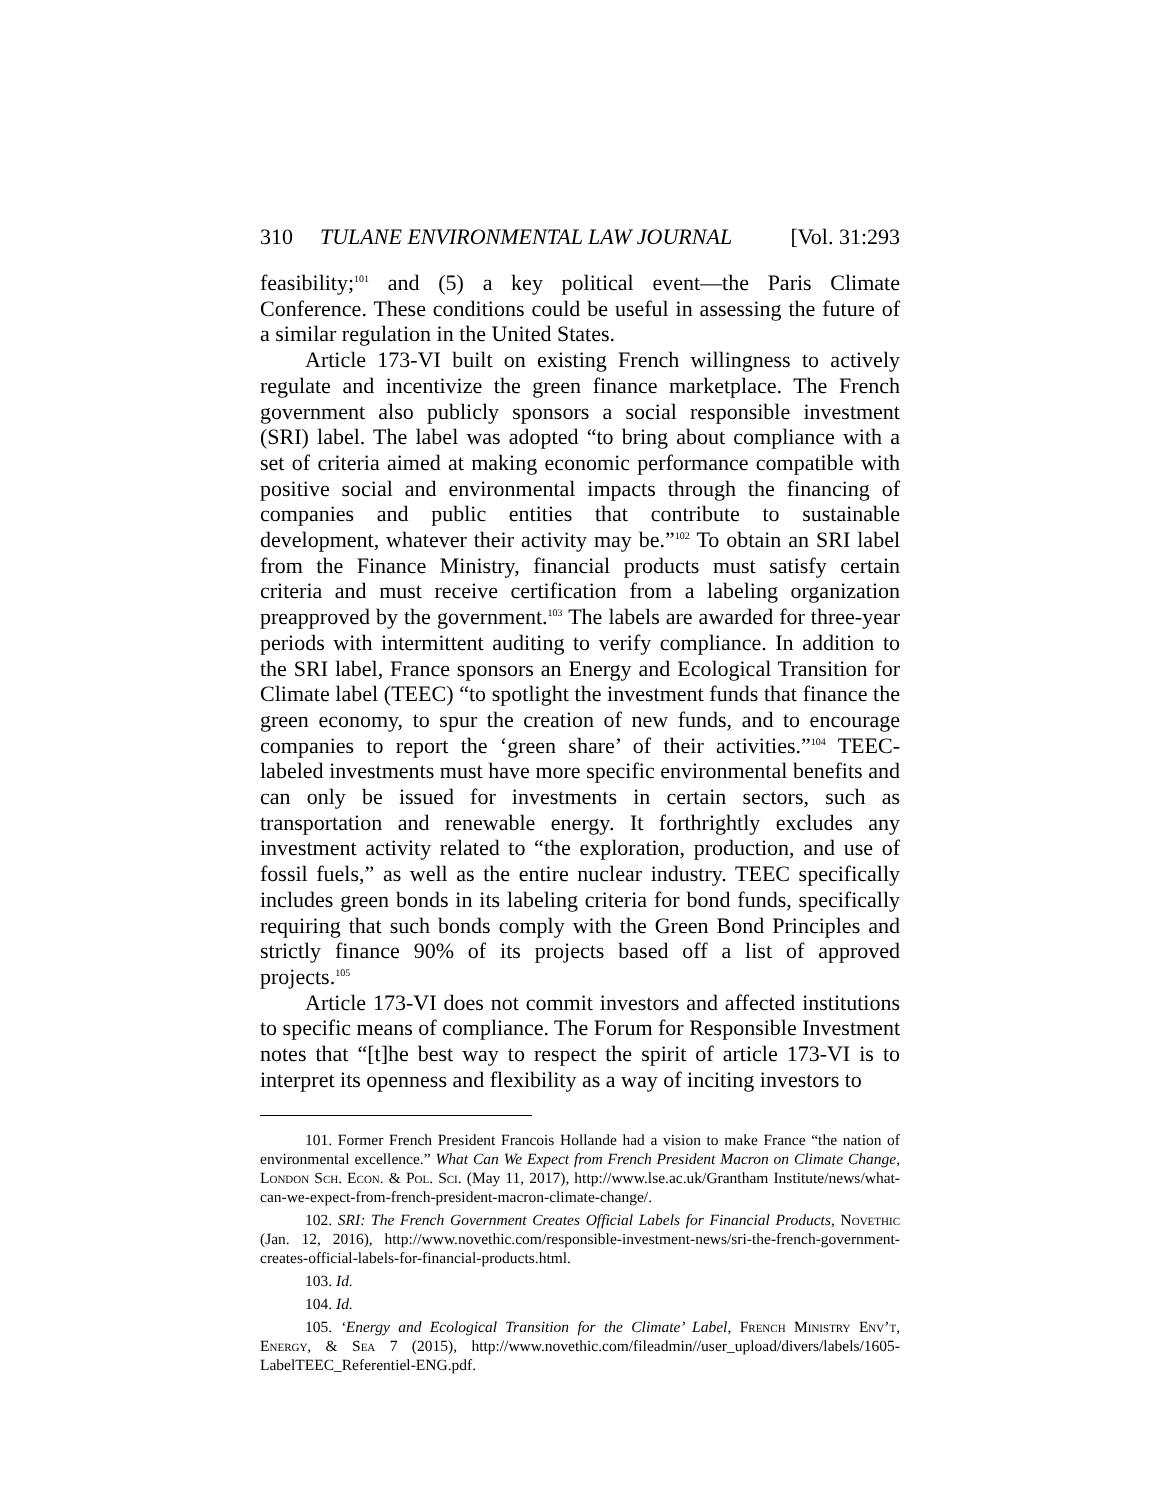310 TULANE ENVIRONMENTAL LAW JOURNAL [Vol. 31:293
feasibility;<sup>101</sup> and (5) a key political event—the Paris Climate Conference. These conditions could be useful in assessing the future of a similar regulation in the United States.
Article 173-VI built on existing French willingness to actively regulate and incentivize the green finance marketplace. The French government also publicly sponsors a social responsible investment (SRI) label. The label was adopted “to bring about compliance with a set of criteria aimed at making economic performance compatible with positive social and environmental impacts through the financing of companies and public entities that contribute to sustainable development, whatever their activity may be.”<sup>102</sup> To obtain an SRI label from the Finance Ministry, financial products must satisfy certain criteria and must receive certification from a labeling organization preapproved by the government.<sup>103</sup> The labels are awarded for three-year periods with intermittent auditing to verify compliance. In addition to the SRI label, France sponsors an Energy and Ecological Transition for Climate label (TEEC) “to spotlight the investment funds that finance the green economy, to spur the creation of new funds, and to encourage companies to report the ‘green share’ of their activities.”<sup>104</sup> TEEC-labeled investments must have more specific environmental benefits and can only be issued for investments in certain sectors, such as transportation and renewable energy. It forthrightly excludes any investment activity related to “the exploration, production, and use of fossil fuels,” as well as the entire nuclear industry. TEEC specifically includes green bonds in its labeling criteria for bond funds, specifically requiring that such bonds comply with the Green Bond Principles and strictly finance 90% of its projects based off a list of approved projects.<sup>105</sup>
Article 173-VI does not commit investors and affected institutions to specific means of compliance. The Forum for Responsible Investment notes that “[t]he best way to respect the spirit of article 173-VI is to interpret its openness and flexibility as a way of inciting investors to
101. Former French President Francois Hollande had a vision to make France “the nation of environmental excellence.” What Can We Expect from French President Macron on Climate Change, London Sch. Econ. & Pol. Sci. (May 11, 2017), http://www.lse.ac.uk/Grantham Institute/news/what-can-we-expect-from-french-president-macron-climate-change/.
102. SRI: The French Government Creates Official Labels for Financial Products, Novethic (Jan. 12, 2016), http://www.novethic.com/responsible-investment-news/sri-the-french-government-creates-official-labels-for-financial-products.html.
103. Id.
104. Id.
105. ‘Energy and Ecological Transition for the Climate’ Label, French Ministry Env’t, Energy, & Sea 7 (2015), http://www.novethic.com/fileadmin//user_upload/divers/labels/1605-LabelTEEC_Referentiel-ENG.pdf.